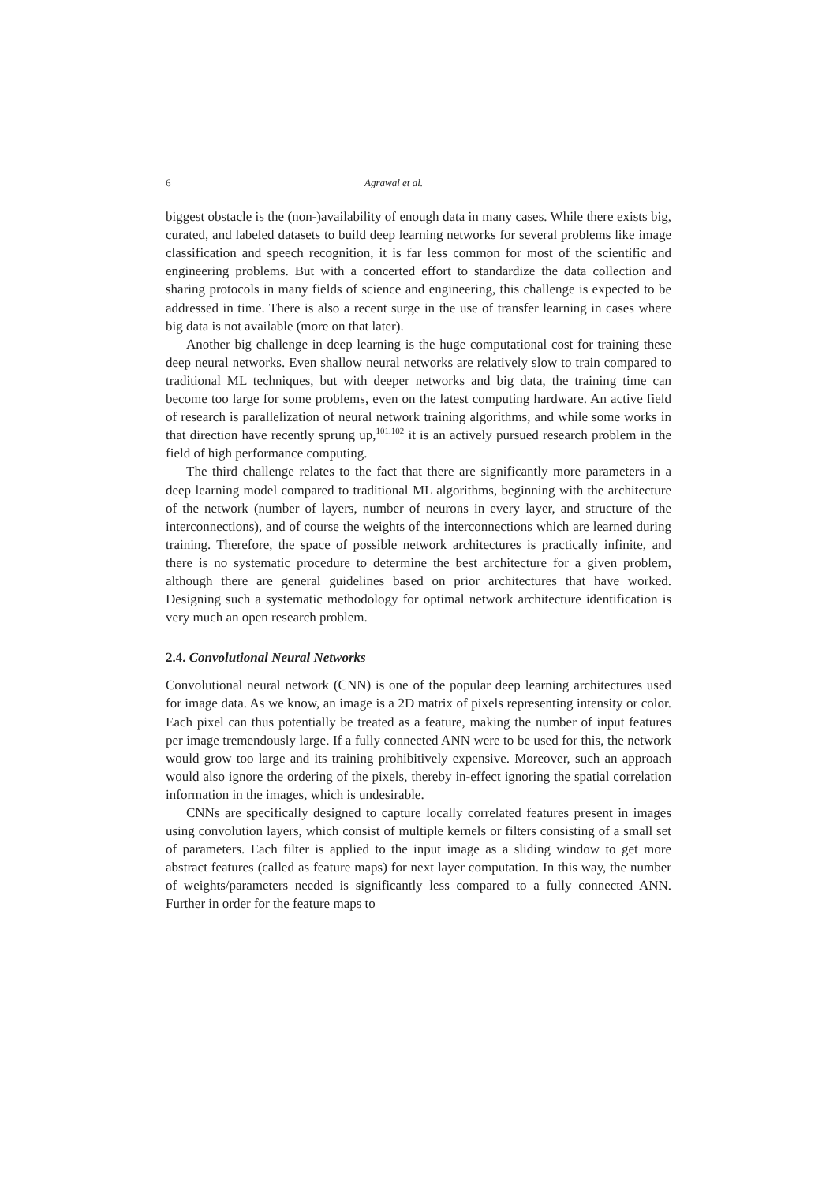6 Agrawal et al.
biggest obstacle is the (non-)availability of enough data in many cases. While there exists big, curated, and labeled datasets to build deep learning networks for several problems like image classification and speech recognition, it is far less common for most of the scientific and engineering problems. But with a concerted effort to standardize the data collection and sharing protocols in many fields of science and engineering, this challenge is expected to be addressed in time. There is also a recent surge in the use of transfer learning in cases where big data is not available (more on that later).
Another big challenge in deep learning is the huge computational cost for training these deep neural networks. Even shallow neural networks are relatively slow to train compared to traditional ML techniques, but with deeper networks and big data, the training time can become too large for some problems, even on the latest computing hardware. An active field of research is parallelization of neural network training algorithms, and while some works in that direction have recently sprung up,<sup>101,102</sup> it is an actively pursued research problem in the field of high performance computing.
The third challenge relates to the fact that there are significantly more parameters in a deep learning model compared to traditional ML algorithms, beginning with the architecture of the network (number of layers, number of neurons in every layer, and structure of the interconnections), and of course the weights of the interconnections which are learned during training. Therefore, the space of possible network architectures is practically infinite, and there is no systematic procedure to determine the best architecture for a given problem, although there are general guidelines based on prior architectures that have worked. Designing such a systematic methodology for optimal network architecture identification is very much an open research problem.
2.4. Convolutional Neural Networks
Convolutional neural network (CNN) is one of the popular deep learning architectures used for image data. As we know, an image is a 2D matrix of pixels representing intensity or color. Each pixel can thus potentially be treated as a feature, making the number of input features per image tremendously large. If a fully connected ANN were to be used for this, the network would grow too large and its training prohibitively expensive. Moreover, such an approach would also ignore the ordering of the pixels, thereby in-effect ignoring the spatial correlation information in the images, which is undesirable.
CNNs are specifically designed to capture locally correlated features present in images using convolution layers, which consist of multiple kernels or filters consisting of a small set of parameters. Each filter is applied to the input image as a sliding window to get more abstract features (called as feature maps) for next layer computation. In this way, the number of weights/parameters needed is significantly less compared to a fully connected ANN. Further in order for the feature maps to